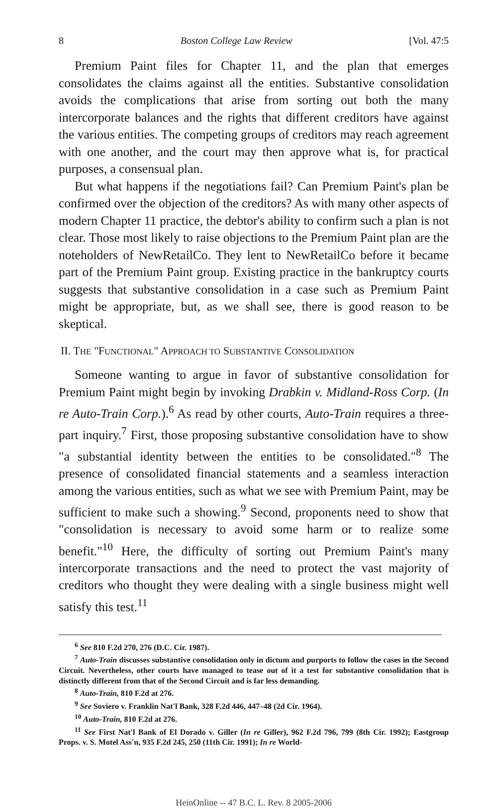8 Boston College Law Review [Vol. 47:5
Premium Paint files for Chapter 11, and the plan that emerges consolidates the claims against all the entities. Substantive consolidation avoids the complications that arise from sorting out both the many intercorporate balances and the rights that different creditors have against the various entities. The competing groups of creditors may reach agreement with one another, and the court may then approve what is, for practical purposes, a consensual plan.
But what happens if the negotiations fail? Can Premium Paint's plan be confirmed over the objection of the creditors? As with many other aspects of modern Chapter 11 practice, the debtor's ability to confirm such a plan is not clear. Those most likely to raise objections to the Premium Paint plan are the noteholders of NewRetailCo. They lent to NewRetailCo before it became part of the Premium Paint group. Existing practice in the bankruptcy courts suggests that substantive consolidation in a case such as Premium Paint might be appropriate, but, as we shall see, there is good reason to be skeptical.
II. THE "FUNCTIONAL" APPROACH TO SUBSTANTIVE CONSOLIDATION
Someone wanting to argue in favor of substantive consolidation for Premium Paint might begin by invoking Drabkin v. Midland-Ross Corp. (In re Auto-Train Corp.).<sup>6</sup> As read by other courts, Auto-Train requires a three-part inquiry.<sup>7</sup> First, those proposing substantive consolidation have to show "a substantial identity between the entities to be consolidated."<sup>8</sup> The presence of consolidated financial statements and a seamless interaction among the various entities, such as what we see with Premium Paint, may be sufficient to make such a showing.<sup>9</sup> Second, proponents need to show that "consolidation is necessary to avoid some harm or to realize some benefit."<sup>10</sup> Here, the difficulty of sorting out Premium Paint's many intercorporate transactions and the need to protect the vast majority of creditors who thought they were dealing with a single business might well satisfy this test.<sup>11</sup>
<sup>6</sup> See 810 F.2d 270, 276 (D.C. Cir. 1987).
<sup>7</sup> Auto-Train discusses substantive consolidation only in dictum and purports to follow the cases in the Second Circuit. Nevertheless, other courts have managed to tease out of it a test for substantive consolidation that is distinctly different from that of the Second Circuit and is far less demanding.
<sup>8</sup> Auto-Train, 810 F.2d at 276.
<sup>9</sup> See Soviero v. Franklin Nat'l Bank, 328 F.2d 446, 447–48 (2d Cir. 1964).
<sup>10</sup> Auto-Train, 810 F.2d at 276.
<sup>11</sup> See First Nat'l Bank of El Dorado v. Giller (In re Giller), 962 F.2d 796, 799 (8th Cir. 1992); Eastgroup Props. v. S. Motel Ass'n, 935 F.2d 245, 250 (11th Cir. 1991); In re World-
HeinOnline -- 47 B.C. L. Rev. 8 2005-2006